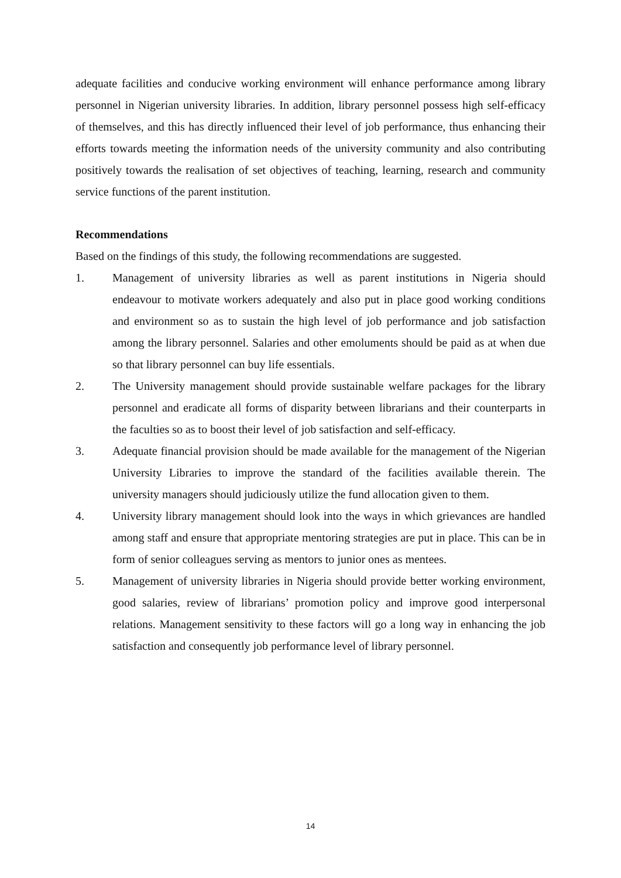adequate facilities and conducive working environment will enhance performance among library personnel in Nigerian university libraries. In addition, library personnel possess high self-efficacy of themselves, and this has directly influenced their level of job performance, thus enhancing their efforts towards meeting the information needs of the university community and also contributing positively towards the realisation of set objectives of teaching, learning, research and community service functions of the parent institution.
Recommendations
Based on the findings of this study, the following recommendations are suggested.
1. Management of university libraries as well as parent institutions in Nigeria should endeavour to motivate workers adequately and also put in place good working conditions and environment so as to sustain the high level of job performance and job satisfaction among the library personnel. Salaries and other emoluments should be paid as at when due so that library personnel can buy life essentials.
2. The University management should provide sustainable welfare packages for the library personnel and eradicate all forms of disparity between librarians and their counterparts in the faculties so as to boost their level of job satisfaction and self-efficacy.
3. Adequate financial provision should be made available for the management of the Nigerian University Libraries to improve the standard of the facilities available therein. The university managers should judiciously utilize the fund allocation given to them.
4. University library management should look into the ways in which grievances are handled among staff and ensure that appropriate mentoring strategies are put in place. This can be in form of senior colleagues serving as mentors to junior ones as mentees.
5. Management of university libraries in Nigeria should provide better working environment, good salaries, review of librarians’ promotion policy and improve good interpersonal relations. Management sensitivity to these factors will go a long way in enhancing the job satisfaction and consequently job performance level of library personnel.
14